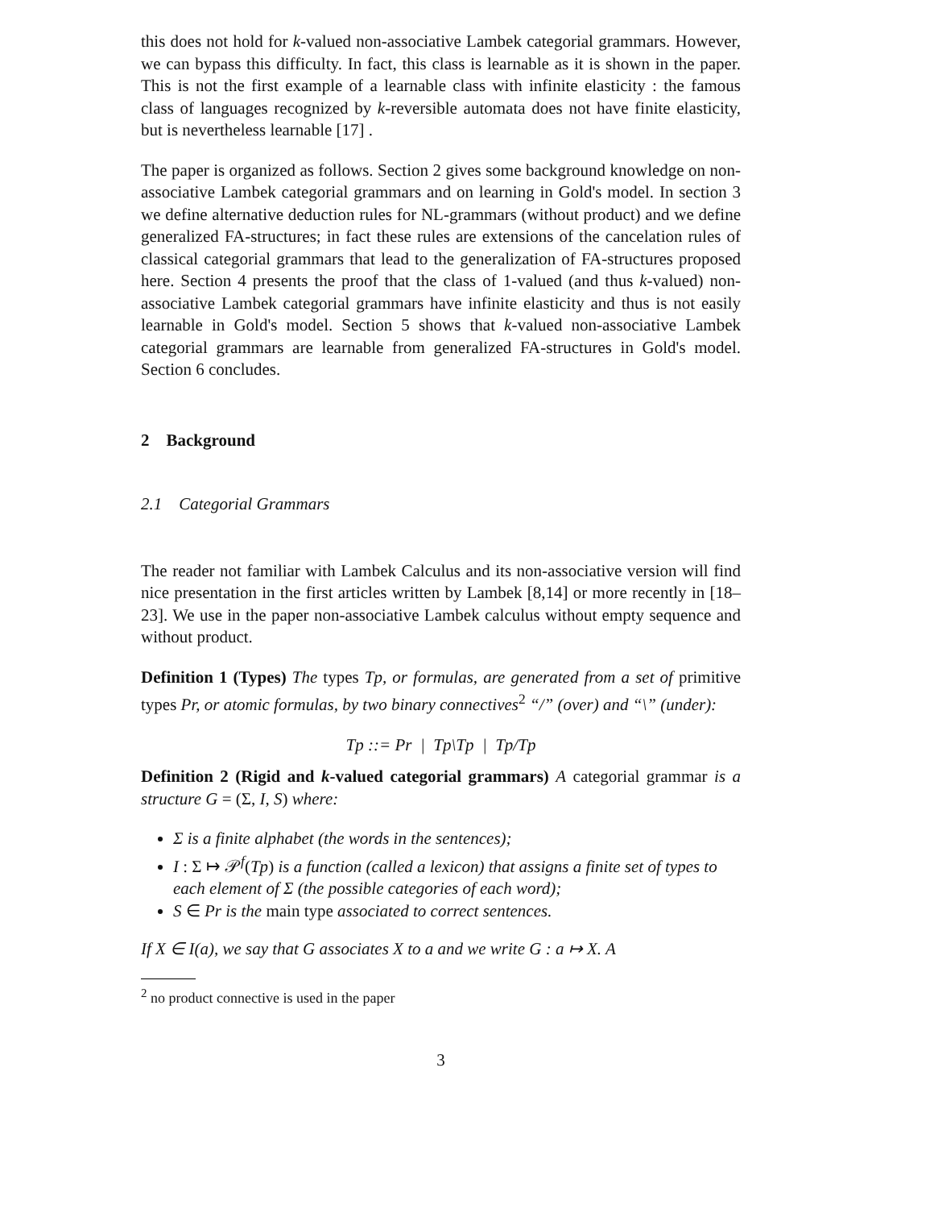this does not hold for k-valued non-associative Lambek categorial grammars. However, we can bypass this difficulty. In fact, this class is learnable as it is shown in the paper. This is not the first example of a learnable class with infinite elasticity : the famous class of languages recognized by k-reversible automata does not have finite elasticity, but is nevertheless learnable [17] .
The paper is organized as follows. Section 2 gives some background knowledge on non-associative Lambek categorial grammars and on learning in Gold's model. In section 3 we define alternative deduction rules for NL-grammars (without product) and we define generalized FA-structures; in fact these rules are extensions of the cancelation rules of classical categorial grammars that lead to the generalization of FA-structures proposed here. Section 4 presents the proof that the class of 1-valued (and thus k-valued) non-associative Lambek categorial grammars have infinite elasticity and thus is not easily learnable in Gold's model. Section 5 shows that k-valued non-associative Lambek categorial grammars are learnable from generalized FA-structures in Gold's model. Section 6 concludes.
2 Background
2.1 Categorial Grammars
The reader not familiar with Lambek Calculus and its non-associative version will find nice presentation in the first articles written by Lambek [8,14] or more recently in [18–23]. We use in the paper non-associative Lambek calculus without empty sequence and without product.
Definition 1 (Types) The types Tp, or formulas, are generated from a set of primitive types Pr, or atomic formulas, by two binary connectives<sup>2</sup> “/” (over) and “\” (under):
Tp ::= Pr | Tp\Tp | Tp/Tp
Definition 2 (Rigid and k-valued categorial grammars) A categorial grammar is a structure G = (Σ, I, S) where:
Σ is a finite alphabet (the words in the sentences);
I : Σ ↦ 𝒫<sup>f</sup>(Tp) is a function (called a lexicon) that assigns a finite set of types to each element of Σ (the possible categories of each word);
S ∈ Pr is the main type associated to correct sentences.
If X ∈ I(a), we say that G associates X to a and we write G : a ↦ X. A
<sup>2</sup> no product connective is used in the paper
3